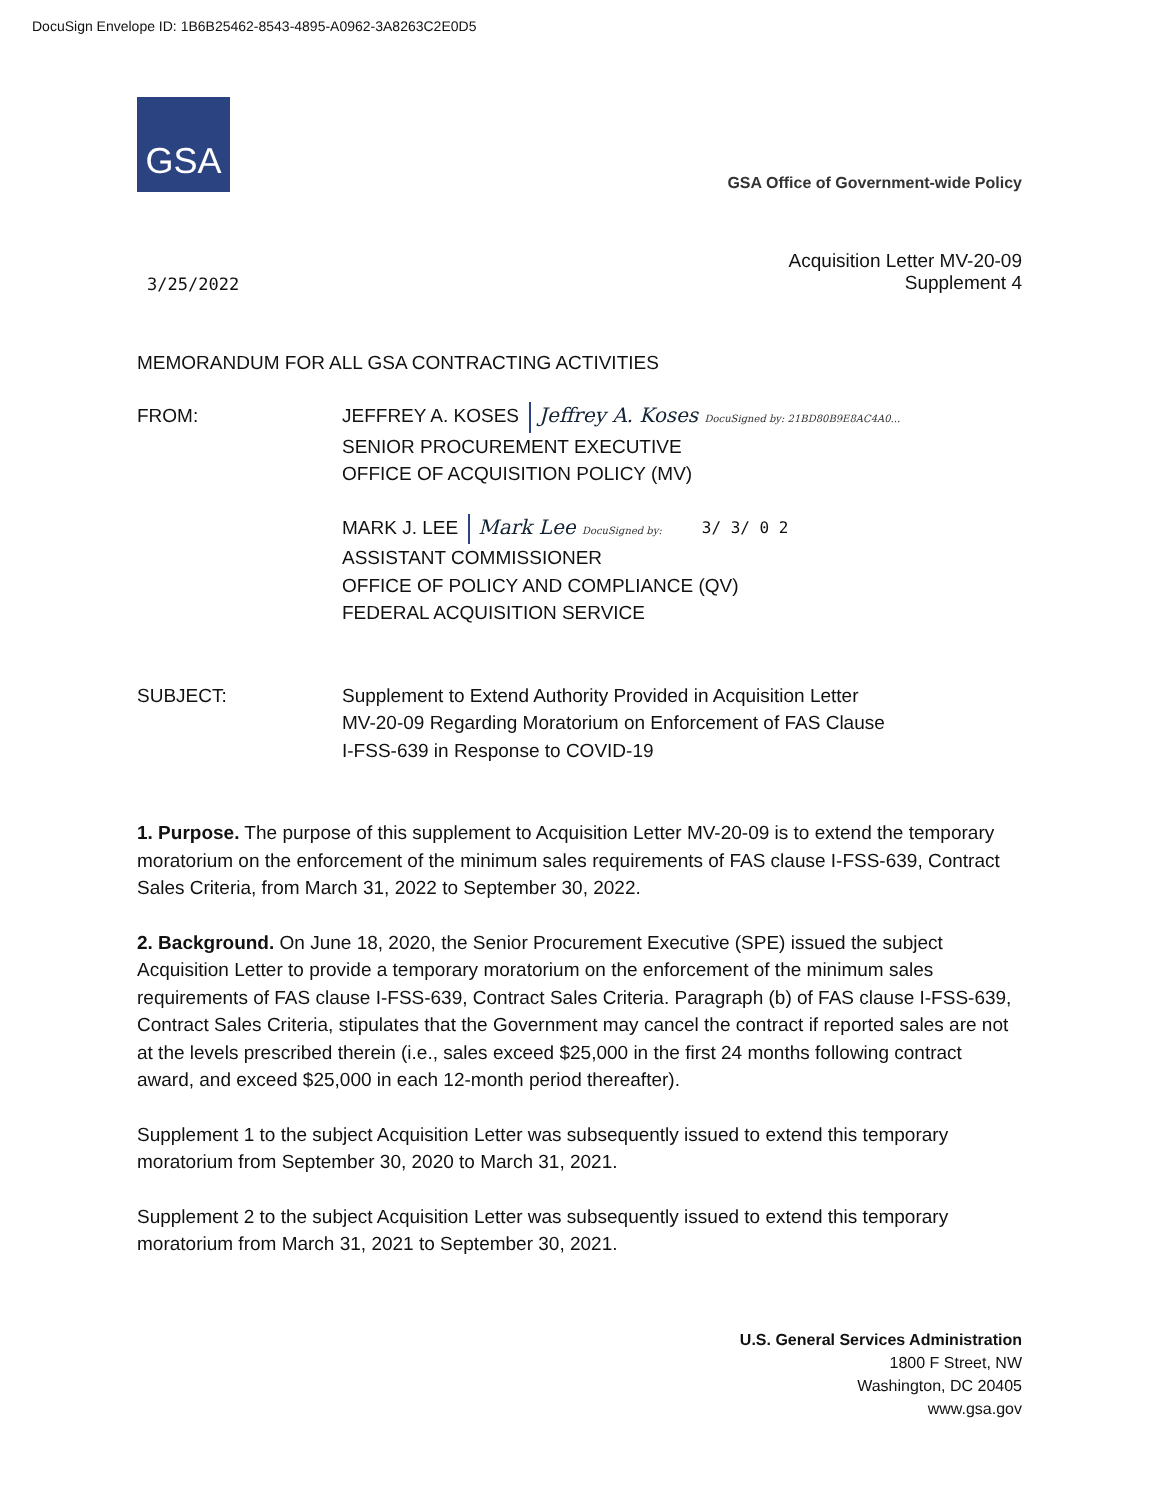DocuSign Envelope ID: 1B6B25462-8543-4895-A0962-3A8263C2E0D5
GSA
GSA Office of Government-wide Policy
3/25/2022 Acquisition Letter MV-20-09
Supplement 4
MEMORANDUM FOR ALL GSA CONTRACTING ACTIVITIES
FROM: JEFFREY A. KOSES Jeffrey A. Koses DocuSigned by: 21BD80B9E8AC4A0...
SENIOR PROCUREMENT EXECUTIVE
OFFICE OF ACQUISITION POLICY (MV)
MARK J. LEE Mark Lee DocuSigned by: 3/ 3/ 0 2
ASSISTANT COMMISSIONER
OFFICE OF POLICY AND COMPLIANCE (QV)
FEDERAL ACQUISITION SERVICE
SUBJECT: Supplement to Extend Authority Provided in Acquisition Letter
MV-20-09 Regarding Moratorium on Enforcement of FAS Clause
I-FSS-639 in Response to COVID-19
1. Purpose. The purpose of this supplement to Acquisition Letter MV-20-09 is to extend the temporary moratorium on the enforcement of the minimum sales requirements of FAS clause I-FSS-639, Contract Sales Criteria, from March 31, 2022 to September 30, 2022.
2. Background. On June 18, 2020, the Senior Procurement Executive (SPE) issued the subject Acquisition Letter to provide a temporary moratorium on the enforcement of the minimum sales requirements of FAS clause I-FSS-639, Contract Sales Criteria. Paragraph (b) of FAS clause I-FSS-639, Contract Sales Criteria, stipulates that the Government may cancel the contract if reported sales are not at the levels prescribed therein (i.e., sales exceed $25,000 in the first 24 months following contract award, and exceed $25,000 in each 12-month period thereafter).
Supplement 1 to the subject Acquisition Letter was subsequently issued to extend this temporary moratorium from September 30, 2020 to March 31, 2021.
Supplement 2 to the subject Acquisition Letter was subsequently issued to extend this temporary moratorium from March 31, 2021 to September 30, 2021.
U.S. General Services Administration
1800 F Street, NW
Washington, DC 20405
www.gsa.gov